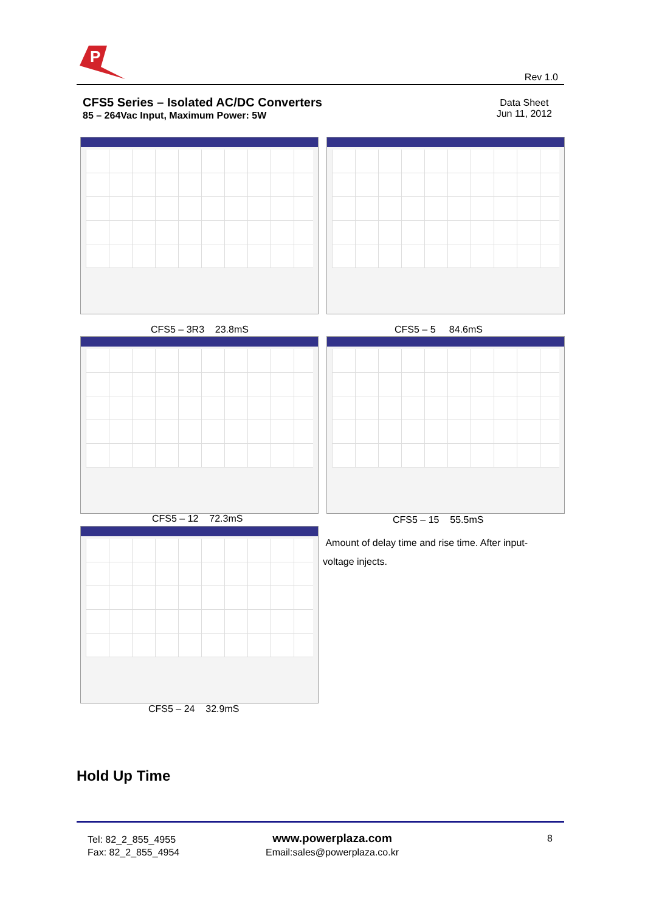P
Rev 1.0
CFS5 Series – Isolated AC/DC Converters
85 – 264Vac Input, Maximum Power: 5W
Data Sheet
Jun 11, 2012
CFS5 – 3R3 23.8mS CFS5 – 5 84.6mS
CFS5 – 12 72.3mS CFS5 – 15 55.5mS
CFS5 – 24 32.9mS
Amount of delay time and rise time. After input-voltage injects.
Hold Up Time
Tel: 82_2_855_4955
Fax: 82_2_855_4954
www.powerplaza.com
Email:sales@powerplaza.co.kr
8